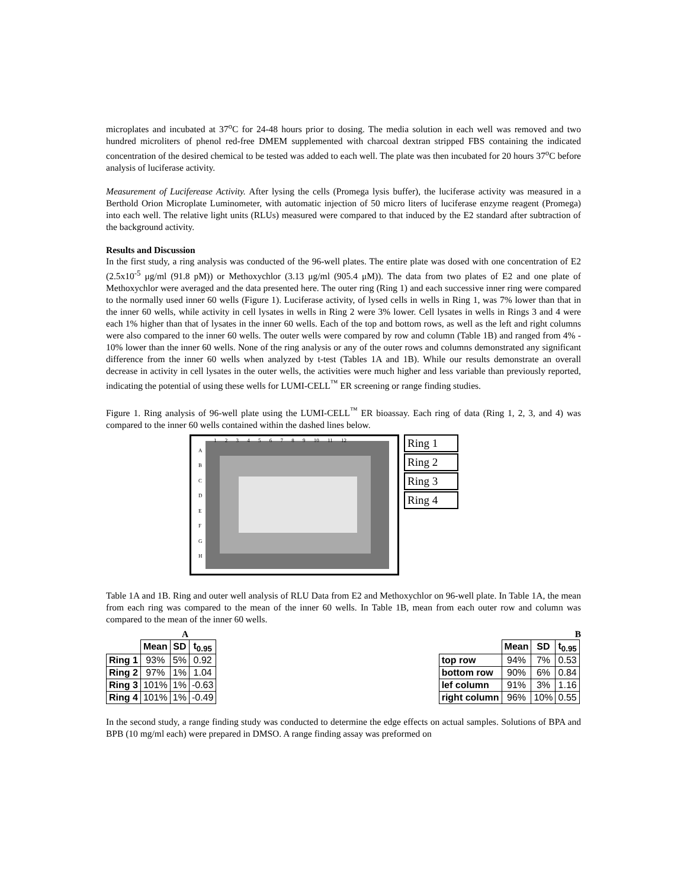microplates and incubated at 37<sup>o</sup>C for 24-48 hours prior to dosing. The media solution in each well was removed and two hundred microliters of phenol red-free DMEM supplemented with charcoal dextran stripped FBS containing the indicated concentration of the desired chemical to be tested was added to each well. The plate was then incubated for 20 hours 37<sup>o</sup>C before analysis of luciferase activity.
Measurement of Luciferease Activity. After lysing the cells (Promega lysis buffer), the luciferase activity was measured in a Berthold Orion Microplate Luminometer, with automatic injection of 50 micro liters of luciferase enzyme reagent (Promega) into each well. The relative light units (RLUs) measured were compared to that induced by the E2 standard after subtraction of the background activity.
Results and Discussion
In the first study, a ring analysis was conducted of the 96-well plates. The entire plate was dosed with one concentration of E2 (2.5x10<sup>-5</sup> μg/ml (91.8 pM)) or Methoxychlor (3.13 μg/ml (905.4 μM)). The data from two plates of E2 and one plate of Methoxychlor were averaged and the data presented here. The outer ring (Ring 1) and each successive inner ring were compared to the normally used inner 60 wells (Figure 1). Luciferase activity, of lysed cells in wells in Ring 1, was 7% lower than that in the inner 60 wells, while activity in cell lysates in wells in Ring 2 were 3% lower. Cell lysates in wells in Rings 3 and 4 were each 1% higher than that of lysates in the inner 60 wells. Each of the top and bottom rows, as well as the left and right columns were also compared to the inner 60 wells. The outer wells were compared by row and column (Table 1B) and ranged from 4% - 10% lower than the inner 60 wells. None of the ring analysis or any of the outer rows and columns demonstrated any significant difference from the inner 60 wells when analyzed by t-test (Tables 1A and 1B). While our results demonstrate an overall decrease in activity in cell lysates in the outer wells, the activities were much higher and less variable than previously reported, indicating the potential of using these wells for LUMI-CELL<sup>™</sup> ER screening or range finding studies.
Figure 1. Ring analysis of 96-well plate using the LUMI-CELL<sup>™</sup> ER bioassay. Each ring of data (Ring 1, 2, 3, and 4) was compared to the inner 60 wells contained within the dashed lines below.
1 2 3 4 5 6 7 8 9 10 11 12
A
B
C
D
E
F
G
H
Ring 1
Ring 2
Ring 3
Ring 4
Table 1A and 1B. Ring and outer well analysis of RLU Data from E2 and Methoxychlor on 96-well plate. In Table 1A, the mean from each ring was compared to the mean of the inner 60 wells. In Table 1B, mean from each outer row and column was compared to the mean of the inner 60 wells.
A
| | Mean | SD | t<sub>0.95</sub> |
| --- | --- | --- | --- |
| Ring 1 | 93% | 5% | 0.92 |
| Ring 2 | 97% | 1% | 1.04 |
| Ring 3 | 101% | 1% | -0.63 |
| Ring 4 | 101% | 1% | -0.49 |
B
| | Mean | SD | t<sub>0.95</sub> |
| --- | --- | --- | --- |
| top row | 94% | 7% | 0.53 |
| bottom row | 90% | 6% | 0.84 |
| lef column | 91% | 3% | 1.16 |
| right column | 96% | 10% | 0.55 |
In the second study, a range finding study was conducted to determine the edge effects on actual samples. Solutions of BPA and BPB (10 mg/ml each) were prepared in DMSO. A range finding assay was preformed on